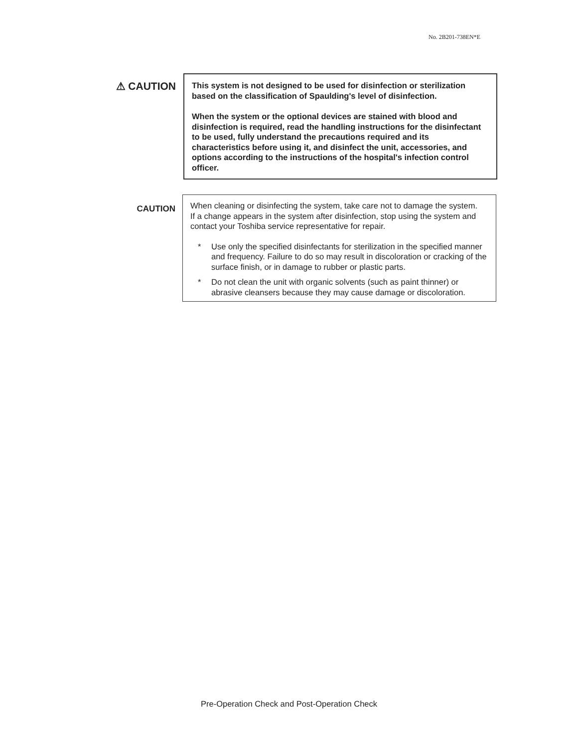No. 2B201-738EN*E
⚠ CAUTION
This system is not designed to be used for disinfection or sterilization based on the classification of Spaulding's level of disinfection.
When the system or the optional devices are stained with blood and disinfection is required, read the handling instructions for the disinfectant to be used, fully understand the precautions required and its characteristics before using it, and disinfect the unit, accessories, and options according to the instructions of the hospital's infection control officer.
CAUTION
When cleaning or disinfecting the system, take care not to damage the system.
If a change appears in the system after disinfection, stop using the system and contact your Toshiba service representative for repair.
* Use only the specified disinfectants for sterilization in the specified manner and frequency. Failure to do so may result in discoloration or cracking of the surface finish, or in damage to rubber or plastic parts.
* Do not clean the unit with organic solvents (such as paint thinner) or abrasive cleansers because they may cause damage or discoloration.
Pre-Operation Check and Post-Operation Check